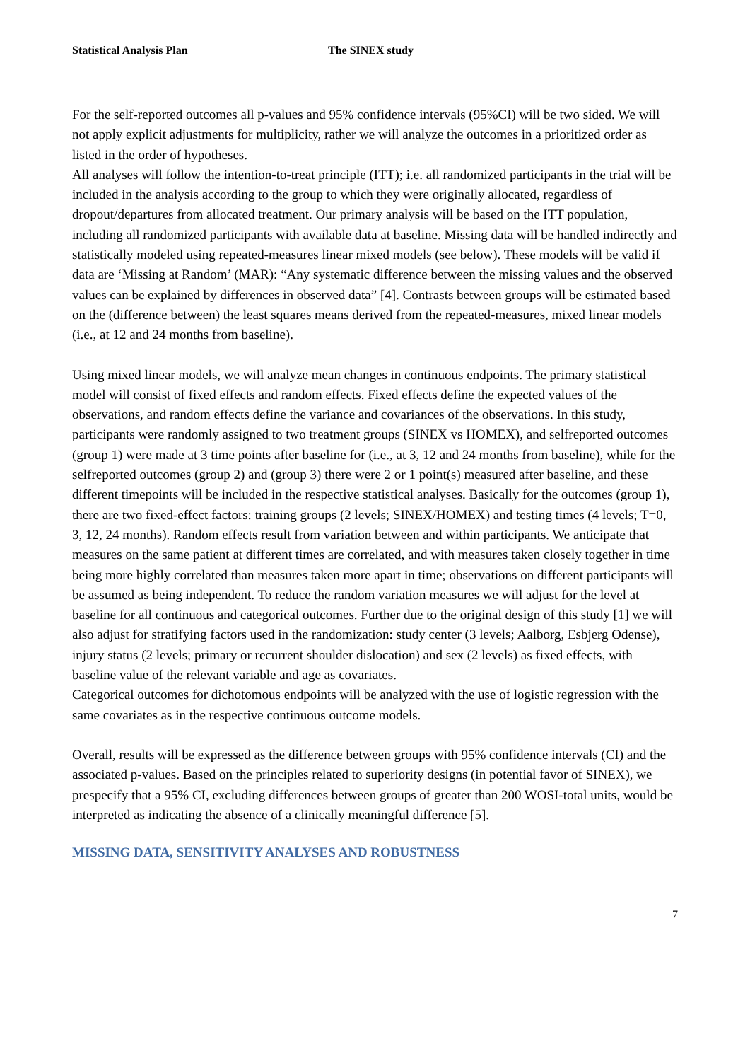Statistical Analysis Plan The SINEX study
For the self-reported outcomes all p-values and 95% confidence intervals (95%CI) will be two sided. We will not apply explicit adjustments for multiplicity, rather we will analyze the outcomes in a prioritized order as listed in the order of hypotheses.
All analyses will follow the intention-to-treat principle (ITT); i.e. all randomized participants in the trial will be included in the analysis according to the group to which they were originally allocated, regardless of dropout/departures from allocated treatment. Our primary analysis will be based on the ITT population, including all randomized participants with available data at baseline. Missing data will be handled indirectly and statistically modeled using repeated-measures linear mixed models (see below). These models will be valid if data are ‘Missing at Random’ (MAR): “Any systematic difference between the missing values and the observed values can be explained by differences in observed data” [4]. Contrasts between groups will be estimated based on the (difference between) the least squares means derived from the repeated-measures, mixed linear models (i.e., at 12 and 24 months from baseline).
Using mixed linear models, we will analyze mean changes in continuous endpoints. The primary statistical model will consist of fixed effects and random effects. Fixed effects define the expected values of the observations, and random effects define the variance and covariances of the observations. In this study, participants were randomly assigned to two treatment groups (SINEX vs HOMEX), and selfreported outcomes (group 1) were made at 3 time points after baseline for (i.e., at 3, 12 and 24 months from baseline), while for the selfreported outcomes (group 2) and (group 3) there were 2 or 1 point(s) measured after baseline, and these different timepoints will be included in the respective statistical analyses. Basically for the outcomes (group 1), there are two fixed-effect factors: training groups (2 levels; SINEX/HOMEX) and testing times (4 levels; T=0, 3, 12, 24 months). Random effects result from variation between and within participants. We anticipate that measures on the same patient at different times are correlated, and with measures taken closely together in time being more highly correlated than measures taken more apart in time; observations on different participants will be assumed as being independent. To reduce the random variation measures we will adjust for the level at baseline for all continuous and categorical outcomes. Further due to the original design of this study [1] we will also adjust for stratifying factors used in the randomization: study center (3 levels; Aalborg, Esbjerg Odense), injury status (2 levels; primary or recurrent shoulder dislocation) and sex (2 levels) as fixed effects, with baseline value of the relevant variable and age as covariates.
Categorical outcomes for dichotomous endpoints will be analyzed with the use of logistic regression with the same covariates as in the respective continuous outcome models.
Overall, results will be expressed as the difference between groups with 95% confidence intervals (CI) and the associated p-values. Based on the principles related to superiority designs (in potential favor of SINEX), we prespecify that a 95% CI, excluding differences between groups of greater than 200 WOSI-total units, would be interpreted as indicating the absence of a clinically meaningful difference [5].
MISSING DATA, SENSITIVITY ANALYSES AND ROBUSTNESS
7